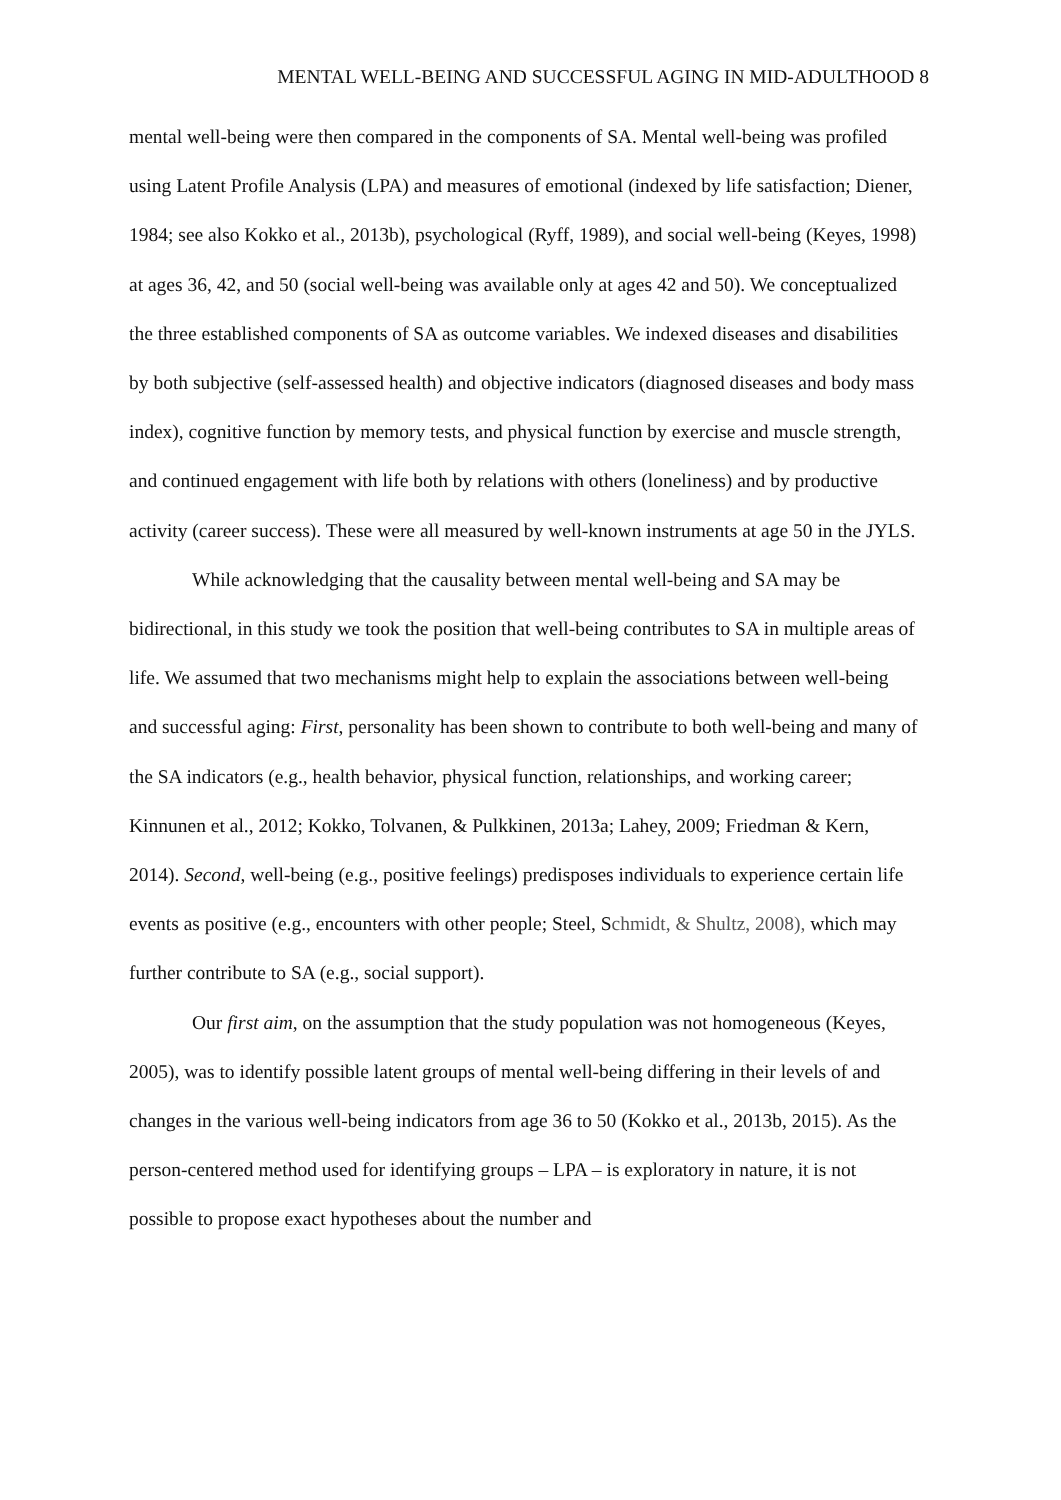MENTAL WELL-BEING AND SUCCESSFUL AGING IN MID-ADULTHOOD 8
mental well-being were then compared in the components of SA. Mental well-being was profiled using Latent Profile Analysis (LPA) and measures of emotional (indexed by life satisfaction; Diener, 1984; see also Kokko et al., 2013b), psychological (Ryff, 1989), and social well-being (Keyes, 1998) at ages 36, 42, and 50 (social well-being was available only at ages 42 and 50). We conceptualized the three established components of SA as outcome variables. We indexed diseases and disabilities by both subjective (self-assessed health) and objective indicators (diagnosed diseases and body mass index), cognitive function by memory tests, and physical function by exercise and muscle strength, and continued engagement with life both by relations with others (loneliness) and by productive activity (career success). These were all measured by well-known instruments at age 50 in the JYLS.
While acknowledging that the causality between mental well-being and SA may be bidirectional, in this study we took the position that well-being contributes to SA in multiple areas of life. We assumed that two mechanisms might help to explain the associations between well-being and successful aging: First, personality has been shown to contribute to both well-being and many of the SA indicators (e.g., health behavior, physical function, relationships, and working career; Kinnunen et al., 2012; Kokko, Tolvanen, & Pulkkinen, 2013a; Lahey, 2009; Friedman & Kern, 2014). Second, well-being (e.g., positive feelings) predisposes individuals to experience certain life events as positive (e.g., encounters with other people; Steel, Schmidt, & Shultz, 2008), which may further contribute to SA (e.g., social support).
Our first aim, on the assumption that the study population was not homogeneous (Keyes, 2005), was to identify possible latent groups of mental well-being differing in their levels of and changes in the various well-being indicators from age 36 to 50 (Kokko et al., 2013b, 2015). As the person-centered method used for identifying groups – LPA – is exploratory in nature, it is not possible to propose exact hypotheses about the number and